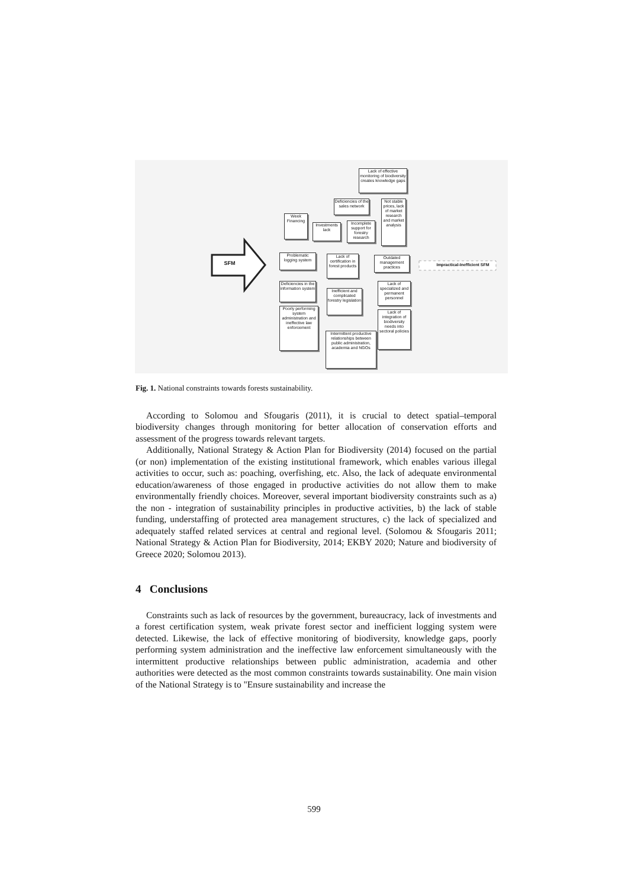SFM
Lack of effective monitoring of biodiversity creates knowledge gaps
Deficiencies of the sales network
Not stable prices, lack of market research and market analysis
Week Financing
Investments lack
Incomplete support for forestry research
Problematic logging system
Lack of certification in forest products
Outdated management practices
Impractical-Inefficient SFM
Deficiencies in the information system
Inefficient and complicated forestry legislation
Lack of specialized and permanent personnel
Poorly performing system administration and ineffective law enforcement
Lack of integration of biodiversity needs into sectoral policies
Intermittent productive relationships between public administration, academia and NGOs
Fig. 1. National constraints towards forests sustainability.
According to Solomou and Sfougaris (2011), it is crucial to detect spatial–temporal biodiversity changes through monitoring for better allocation of conservation efforts and assessment of the progress towards relevant targets.
Additionally, National Strategy & Action Plan for Biodiversity (2014) focused on the partial (or non) implementation of the existing institutional framework, which enables various illegal activities to occur, such as: poaching, overfishing, etc. Also, the lack of adequate environmental education/awareness of those engaged in productive activities do not allow them to make environmentally friendly choices. Moreover, several important biodiversity constraints such as a) the non - integration of sustainability principles in productive activities, b) the lack of stable funding, understaffing of protected area management structures, c) the lack of specialized and adequately staffed related services at central and regional level. (Solomou & Sfougaris 2011; National Strategy & Action Plan for Biodiversity, 2014; EKBY 2020; Nature and biodiversity of Greece 2020; Solomou 2013).
4 Conclusions
Constraints such as lack of resources by the government, bureaucracy, lack of investments and a forest certification system, weak private forest sector and inefficient logging system were detected. Likewise, the lack of effective monitoring of biodiversity, knowledge gaps, poorly performing system administration and the ineffective law enforcement simultaneously with the intermittent productive relationships between public administration, academia and other authorities were detected as the most common constraints towards sustainability. One main vision of the National Strategy is to "Ensure sustainability and increase the
599